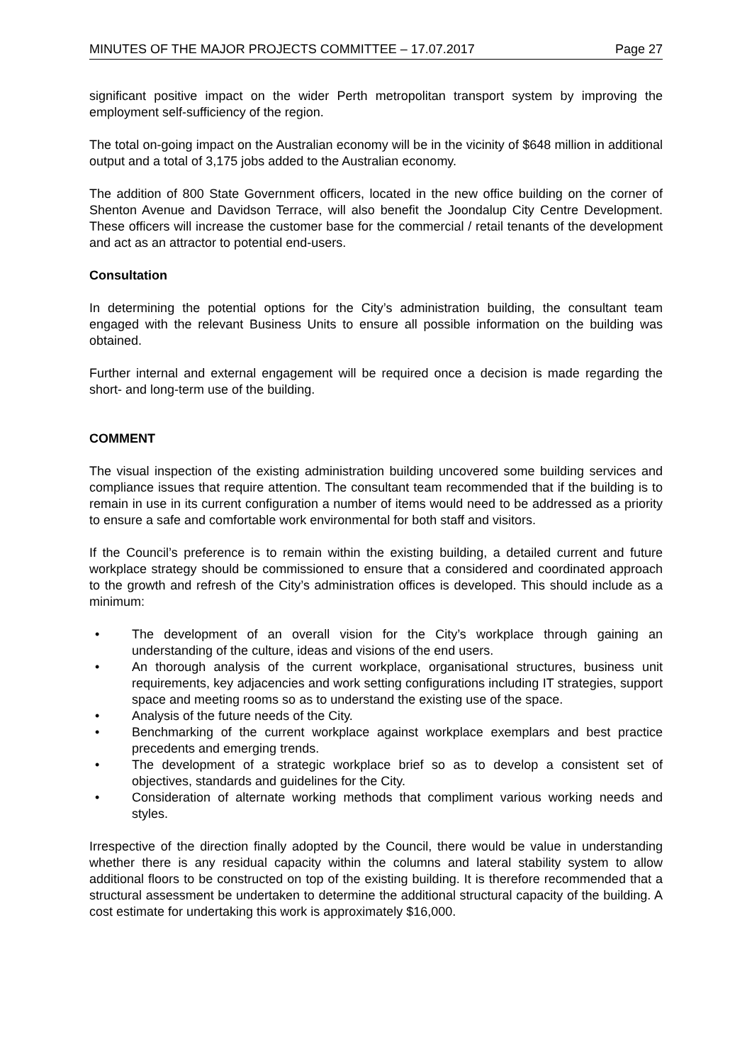MINUTES OF THE MAJOR PROJECTS COMMITTEE – 17.07.2017 Page 27
significant positive impact on the wider Perth metropolitan transport system by improving the employment self-sufficiency of the region.
The total on-going impact on the Australian economy will be in the vicinity of $648 million in additional output and a total of 3,175 jobs added to the Australian economy.
The addition of 800 State Government officers, located in the new office building on the corner of Shenton Avenue and Davidson Terrace, will also benefit the Joondalup City Centre Development. These officers will increase the customer base for the commercial / retail tenants of the development and act as an attractor to potential end-users.
Consultation
In determining the potential options for the City’s administration building, the consultant team engaged with the relevant Business Units to ensure all possible information on the building was obtained.
Further internal and external engagement will be required once a decision is made regarding the short- and long-term use of the building.
COMMENT
The visual inspection of the existing administration building uncovered some building services and compliance issues that require attention. The consultant team recommended that if the building is to remain in use in its current configuration a number of items would need to be addressed as a priority to ensure a safe and comfortable work environmental for both staff and visitors.
If the Council’s preference is to remain within the existing building, a detailed current and future workplace strategy should be commissioned to ensure that a considered and coordinated approach to the growth and refresh of the City’s administration offices is developed. This should include as a minimum:
• The development of an overall vision for the City’s workplace through gaining an understanding of the culture, ideas and visions of the end users.
• An thorough analysis of the current workplace, organisational structures, business unit requirements, key adjacencies and work setting configurations including IT strategies, support space and meeting rooms so as to understand the existing use of the space.
• Analysis of the future needs of the City.
• Benchmarking of the current workplace against workplace exemplars and best practice precedents and emerging trends.
• The development of a strategic workplace brief so as to develop a consistent set of objectives, standards and guidelines for the City.
• Consideration of alternate working methods that compliment various working needs and styles.
Irrespective of the direction finally adopted by the Council, there would be value in understanding whether there is any residual capacity within the columns and lateral stability system to allow additional floors to be constructed on top of the existing building. It is therefore recommended that a structural assessment be undertaken to determine the additional structural capacity of the building. A cost estimate for undertaking this work is approximately $16,000.